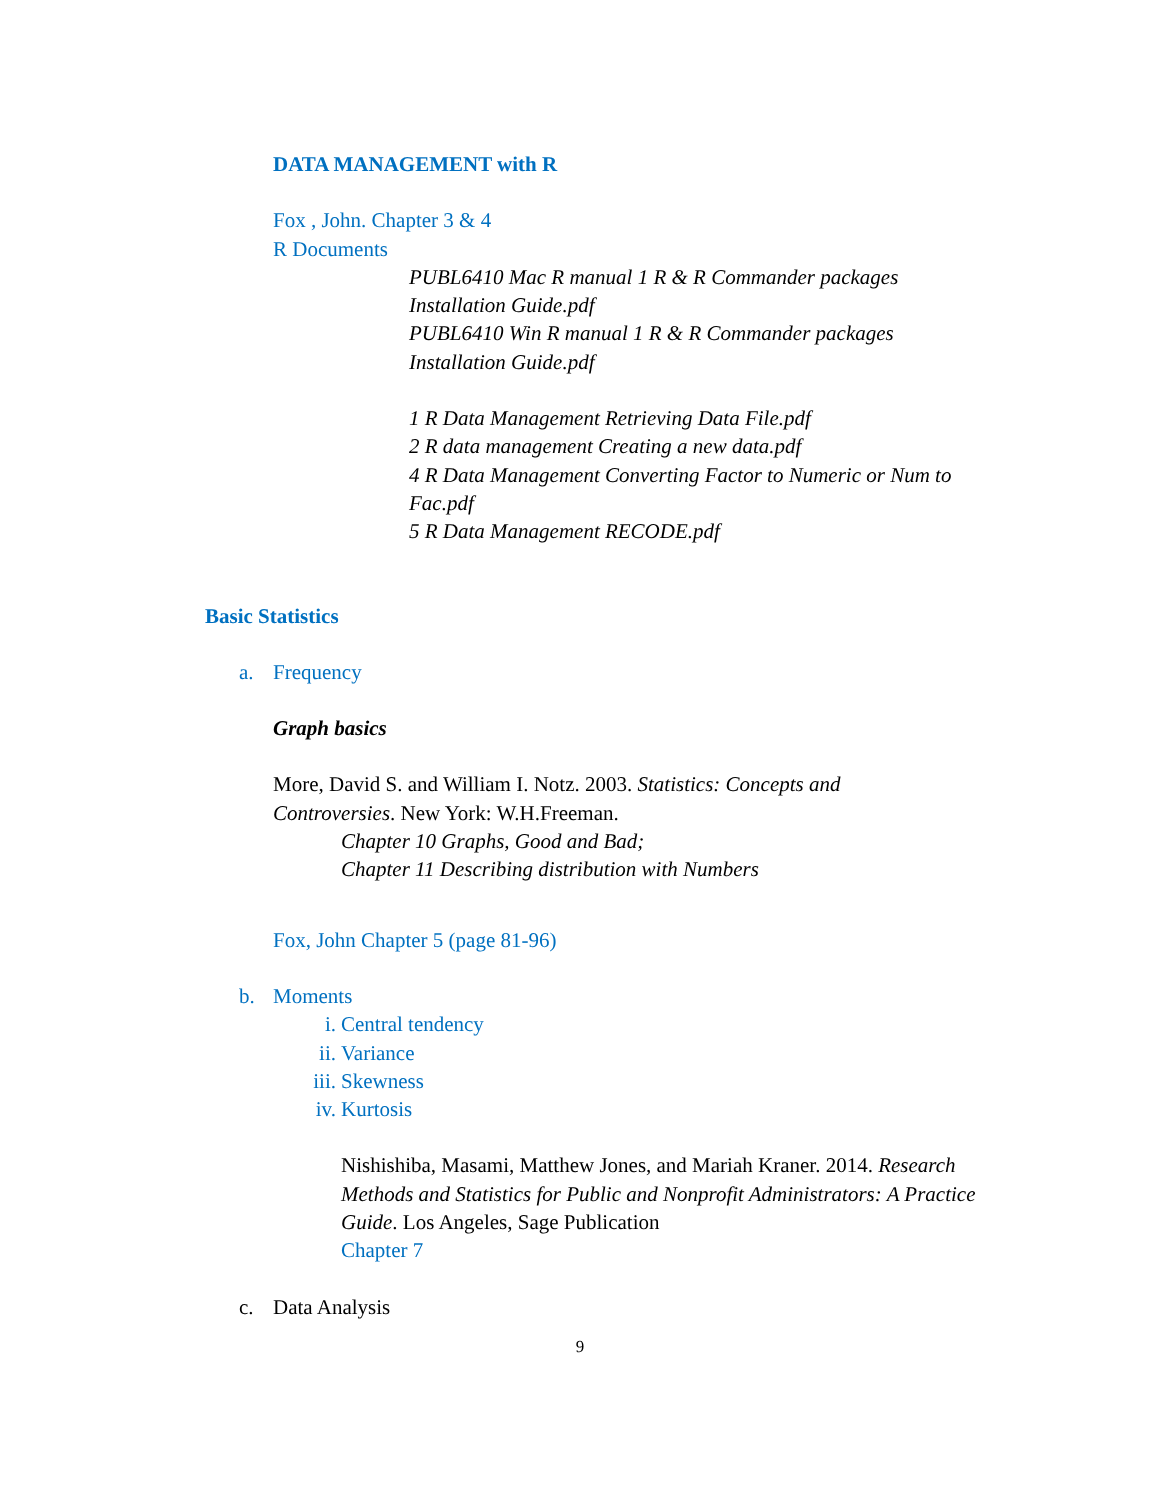DATA MANAGEMENT with R
Fox , John. Chapter 3 & 4
R Documents
PUBL6410 Mac R manual 1 R & R Commander packages
Installation Guide.pdf
PUBL6410 Win R manual 1 R & R Commander packages
Installation Guide.pdf
1 R Data Management Retrieving Data File.pdf
2 R data management Creating a new data.pdf
4 R Data Management Converting Factor to Numeric or Num to Fac.pdf
5 R Data Management RECODE.pdf
Basic Statistics
a. Frequency
Graph basics
More, David S. and William I. Notz. 2003. Statistics: Concepts and
Controversies. New York: W.H.Freeman.
Chapter 10 Graphs, Good and Bad;
Chapter 11 Describing distribution with Numbers
Fox, John Chapter 5 (page 81-96)
b. Moments
i. Central tendency
ii. Variance
iii. Skewness
iv. Kurtosis
Nishishiba, Masami, Matthew Jones, and Mariah Kraner. 2014. Research Methods and Statistics for Public and Nonprofit Administrators: A Practice Guide. Los Angeles, Sage Publication
Chapter 7
c. Data Analysis
9